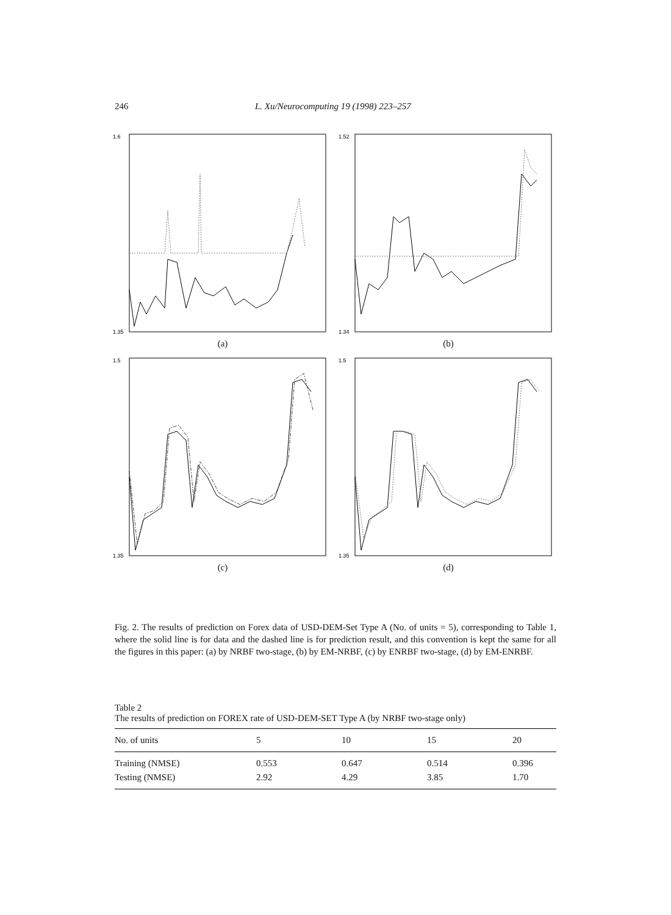246 L. Xu/Neurocomputing 19 (1998) 223–257
1.6
1.35
(a)
1.52
1.34
(b)
1.5
1.35
(c)
1.5
1.35
(d)
Fig. 2. The results of prediction on Forex data of USD-DEM-Set Type A (No. of units = 5), corresponding to Table 1, where the solid line is for data and the dashed line is for prediction result, and this convention is kept the same for all the figures in this paper: (a) by NRBF two-stage, (b) by EM-NRBF, (c) by ENRBF two-stage, (d) by EM-ENRBF.
Table 2
The results of prediction on FOREX rate of USD-DEM-SET Type A (by NRBF two-stage only)
| No. of units | 5 | 10 | 15 | 20 |
| --- | --- | --- | --- | --- |
| Training (NMSE) | 0.553 | 0.647 | 0.514 | 0.396 |
| Testing (NMSE) | 2.92 | 4.29 | 3.85 | 1.70 |